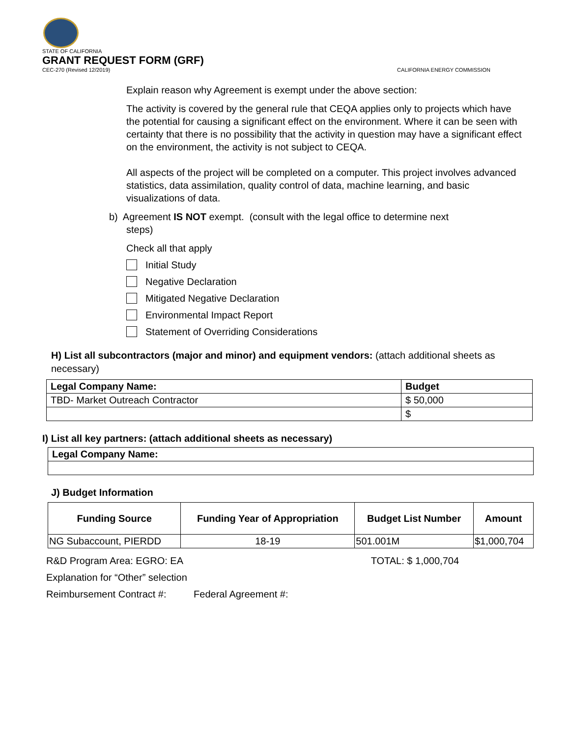STATE OF CALIFORNIA
GRANT REQUEST FORM (GRF)
CEC-270 (Revised 12/2019) CALIFORNIA ENERGY COMMISSION
Explain reason why Agreement is exempt under the above section:
The activity is covered by the general rule that CEQA applies only to projects which have the potential for causing a significant effect on the environment. Where it can be seen with certainty that there is no possibility that the activity in question may have a significant effect on the environment, the activity is not subject to CEQA.
All aspects of the project will be completed on a computer. This project involves advanced statistics, data assimilation, quality control of data, machine learning, and basic visualizations of data.
b) Agreement IS NOT exempt. (consult with the legal office to determine next
steps)
Check all that apply
Initial Study
Negative Declaration
Mitigated Negative Declaration
Environmental Impact Report
Statement of Overriding Considerations
H) List all subcontractors (major and minor) and equipment vendors: (attach additional sheets as necessary)
| Legal Company Name: | Budget |
| --- | --- |
| TBD- Market Outreach Contractor | $ 50,000 |
| | $ |
I) List all key partners: (attach additional sheets as necessary)
| Legal Company Name: |
| --- |
J) Budget Information
| Funding Source | Funding Year of Appropriation | Budget List Number | Amount |
| --- | --- | --- | --- |
| NG Subaccount, PIERDD | 18-19 | 501.001M | $1,000,704 |
R&D Program Area: EGRO: EA TOTAL: $ 1,000,704
Explanation for “Other” selection
Reimbursement Contract #: Federal Agreement #: